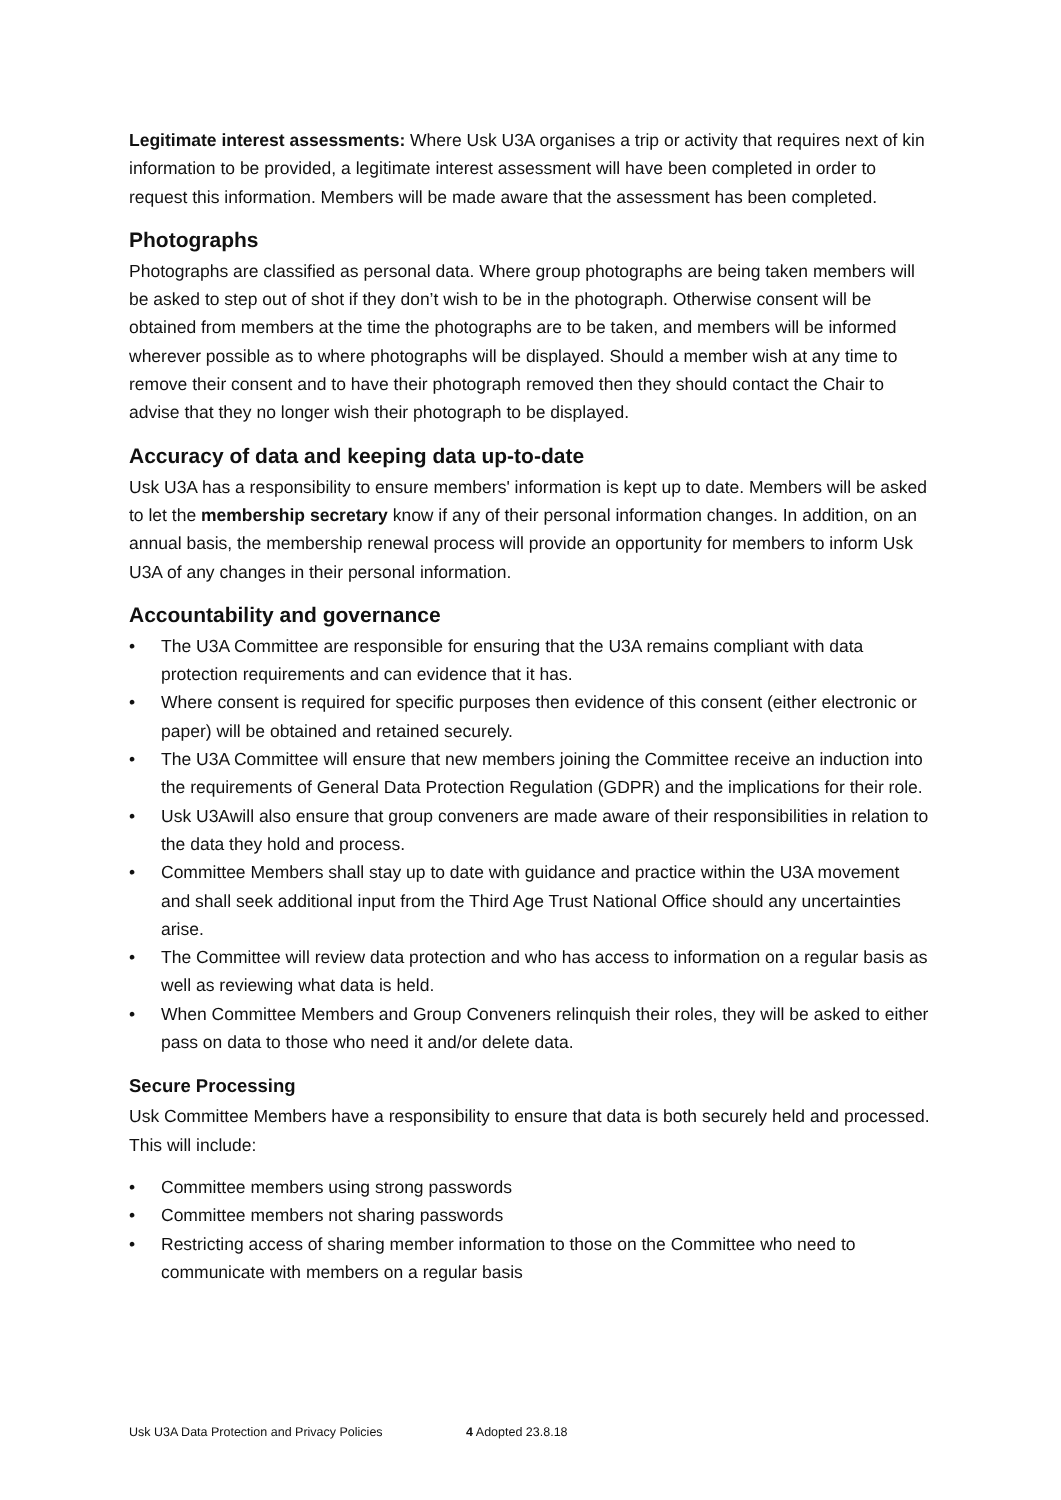Legitimate interest assessments: Where Usk U3A organises a trip or activity that requires next of kin information to be provided, a legitimate interest assessment will have been completed in order to request this information. Members will be made aware that the assessment has been completed.
Photographs
Photographs are classified as personal data. Where group photographs are being taken members will be asked to step out of shot if they don’t wish to be in the photograph. Otherwise consent will be obtained from members at the time the photographs are to be taken, and members will be informed wherever possible as to where photographs will be displayed. Should a member wish at any time to remove their consent and to have their photograph removed then they should contact the Chair to advise that they no longer wish their photograph to be displayed.
Accuracy of data and keeping data up-to-date
Usk U3A has a responsibility to ensure members' information is kept up to date. Members will be asked to let the membership secretary know if any of their personal information changes. In addition, on an annual basis, the membership renewal process will provide an opportunity for members to inform Usk U3A of any changes in their personal information.
Accountability and governance
• The U3A Committee are responsible for ensuring that the U3A remains compliant with data protection requirements and can evidence that it has.
• Where consent is required for specific purposes then evidence of this consent (either electronic or paper) will be obtained and retained securely.
• The U3A Committee will ensure that new members joining the Committee receive an induction into the requirements of General Data Protection Regulation (GDPR) and the implications for their role.
• Usk U3Awill also ensure that group conveners are made aware of their responsibilities in relation to the data they hold and process.
• Committee Members shall stay up to date with guidance and practice within the U3A movement and shall seek additional input from the Third Age Trust National Office should any uncertainties arise.
• The Committee will review data protection and who has access to information on a regular basis as well as reviewing what data is held.
• When Committee Members and Group Conveners relinquish their roles, they will be asked to either pass on data to those who need it and/or delete data.
Secure Processing
Usk Committee Members have a responsibility to ensure that data is both securely held and processed. This will include:
• Committee members using strong passwords
• Committee members not sharing passwords
• Restricting access of sharing member information to those on the Committee who need to communicate with members on a regular basis
Usk U3A Data Protection and Privacy Policies 4 Adopted 23.8.18